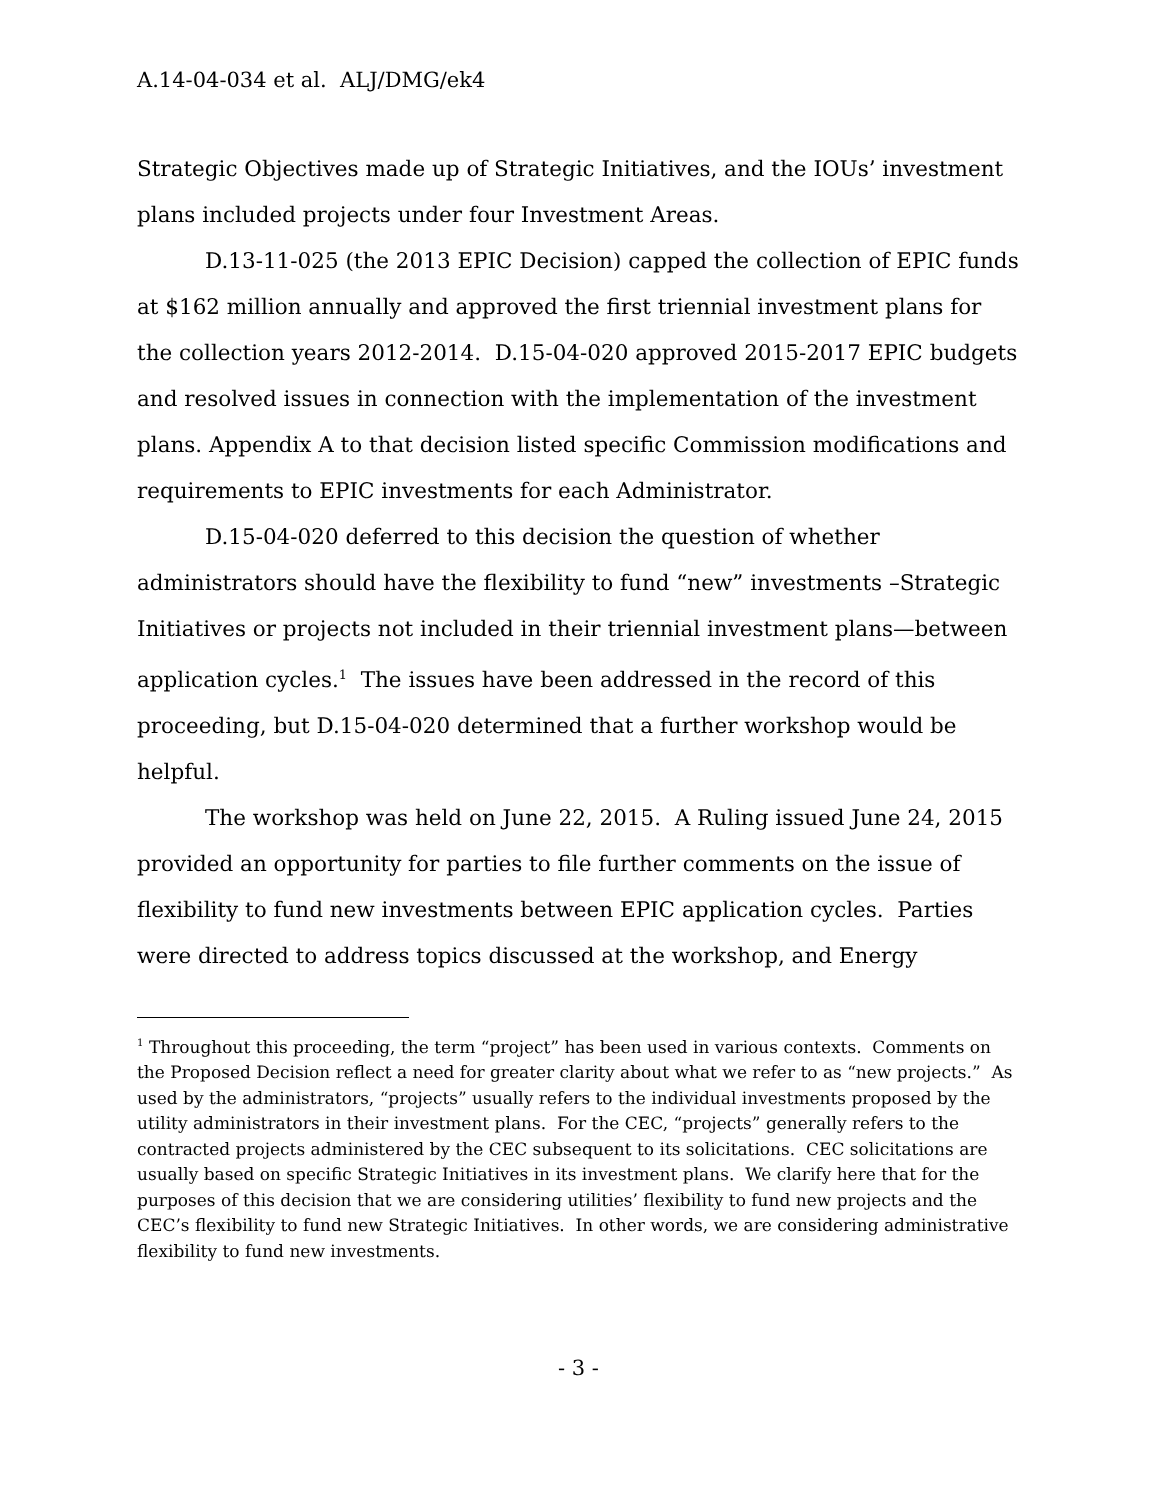A.14-04-034 et al. ALJ/DMG/ek4
Strategic Objectives made up of Strategic Initiatives, and the IOUs’ investment plans included projects under four Investment Areas.
D.13-11-025 (the 2013 EPIC Decision) capped the collection of EPIC funds at $162 million annually and approved the first triennial investment plans for the collection years 2012-2014. D.15-04-020 approved 2015-2017 EPIC budgets and resolved issues in connection with the implementation of the investment plans. Appendix A to that decision listed specific Commission modifications and requirements to EPIC investments for each Administrator.
D.15-04-020 deferred to this decision the question of whether administrators should have the flexibility to fund “new” investments –Strategic Initiatives or projects not included in their triennial investment plans—between application cycles.<sup>1</sup> The issues have been addressed in the record of this proceeding, but D.15-04-020 determined that a further workshop would be helpful.
The workshop was held on June 22, 2015. A Ruling issued June 24, 2015 provided an opportunity for parties to file further comments on the issue of flexibility to fund new investments between EPIC application cycles. Parties were directed to address topics discussed at the workshop, and Energy
<sup>1</sup> Throughout this proceeding, the term “project” has been used in various contexts. Comments on the Proposed Decision reflect a need for greater clarity about what we refer to as “new projects.” As used by the administrators, “projects” usually refers to the individual investments proposed by the utility administrators in their investment plans. For the CEC, “projects” generally refers to the contracted projects administered by the CEC subsequent to its solicitations. CEC solicitations are usually based on specific Strategic Initiatives in its investment plans. We clarify here that for the purposes of this decision that we are considering utilities’ flexibility to fund new projects and the CEC’s flexibility to fund new Strategic Initiatives. In other words, we are considering administrative flexibility to fund new investments.
- 3 -